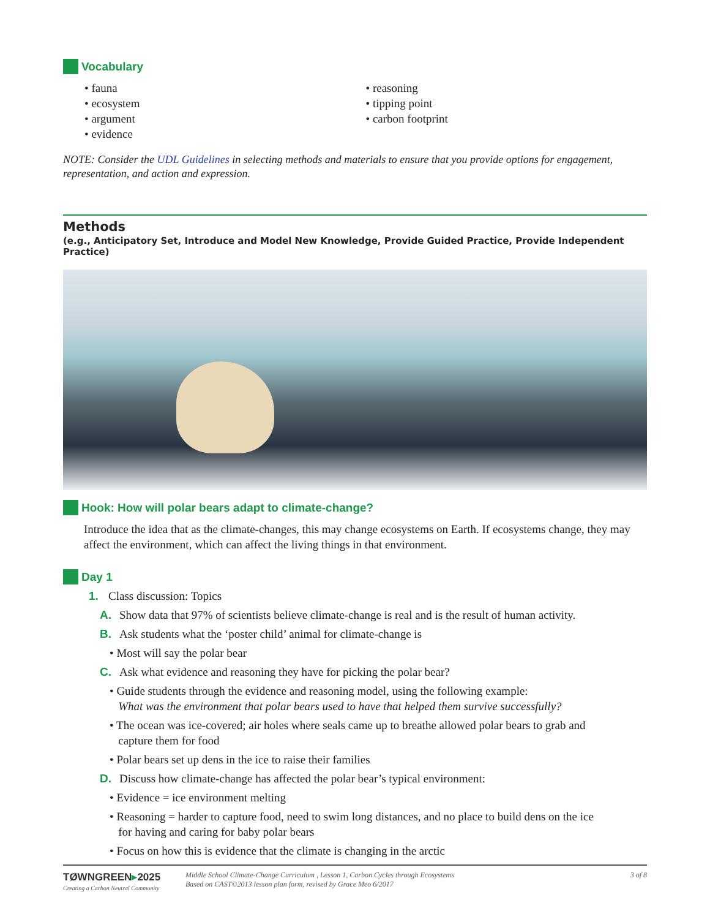Vocabulary
• fauna
• ecosystem
• argument
• evidence
• reasoning
• tipping point
• carbon footprint
NOTE: Consider the UDL Guidelines in selecting methods and materials to ensure that you provide options for engagement, representation, and action and expression.
Methods
(e.g., Anticipatory Set, Introduce and Model New Knowledge, Provide Guided Practice, Provide Independent Practice)
Hook: How will polar bears adapt to climate-change?
Introduce the idea that as the climate-changes, this may change ecosystems on Earth. If ecosystems change, they may affect the environment, which can affect the living things in that environment.
Day 1
1. Class discussion: Topics
A. Show data that 97% of scientists believe climate-change is real and is the result of human activity.
B. Ask students what the ‘poster child’ animal for climate-change is
• Most will say the polar bear
C. Ask what evidence and reasoning they have for picking the polar bear?
• Guide students through the evidence and reasoning model, using the following example:
What was the environment that polar bears used to have that helped them survive successfully?
• The ocean was ice-covered; air holes where seals came up to breathe allowed polar bears to grab and
capture them for food
• Polar bears set up dens in the ice to raise their families
D. Discuss how climate-change has affected the polar bear’s typical environment:
• Evidence = ice environment melting
• Reasoning = harder to capture food, need to swim long distances, and no place to build dens on the ice
for having and caring for baby polar bears
• Focus on how this is evidence that the climate is changing in the arctic
TØWNGREEN▸2025
Creating a Carbon Neutral Community
Middle School Climate-Change Curriculum , Lesson 1, Carbon Cycles through Ecosystems
Based on CAST©2013 lesson plan form, revised by Grace Meo 6/2017
3 of 8